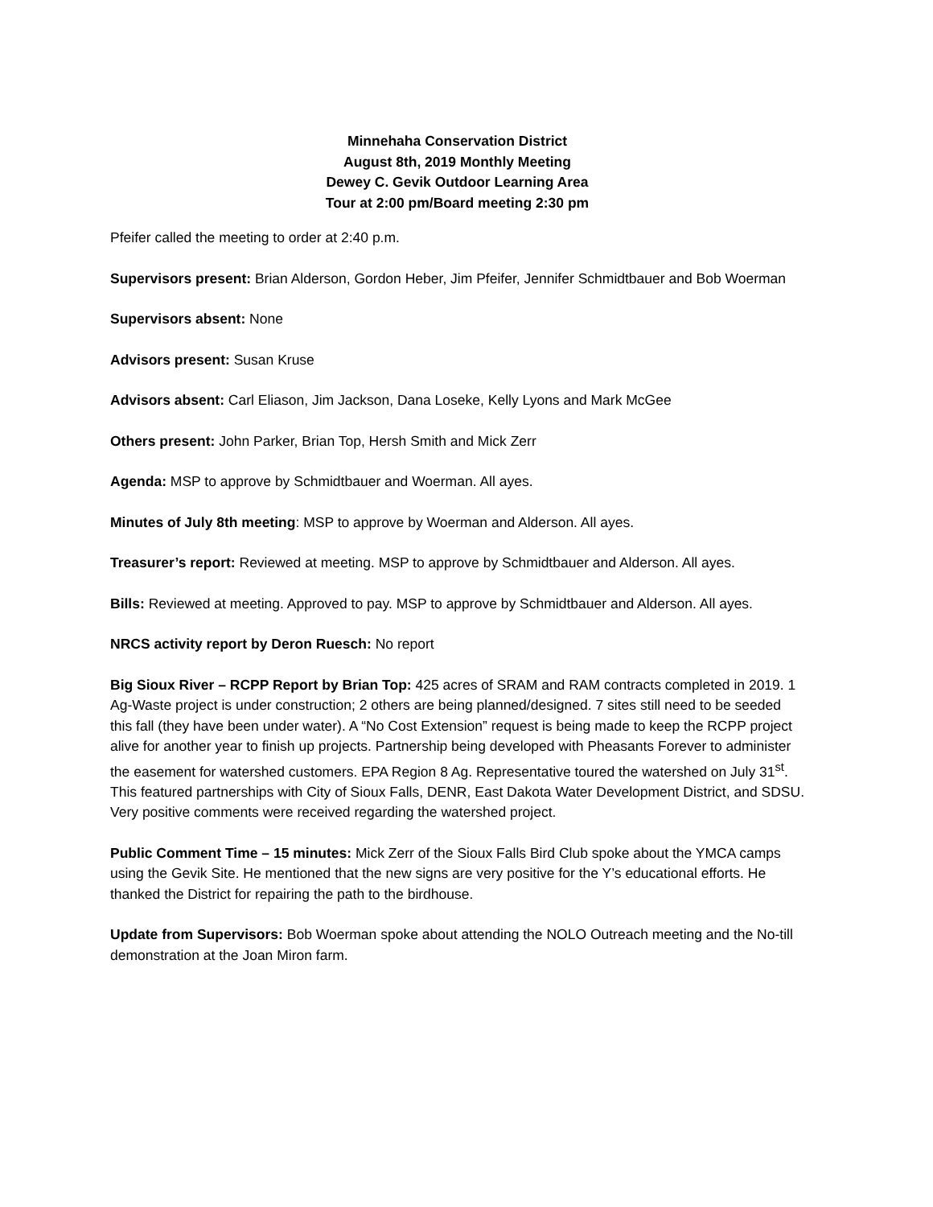Minnehaha Conservation District
August 8th, 2019 Monthly Meeting
Dewey C. Gevik Outdoor Learning Area
Tour at 2:00 pm/Board meeting 2:30 pm
Pfeifer called the meeting to order at 2:40 p.m.
Supervisors present: Brian Alderson, Gordon Heber, Jim Pfeifer, Jennifer Schmidtbauer and Bob Woerman
Supervisors absent: None
Advisors present: Susan Kruse
Advisors absent: Carl Eliason, Jim Jackson, Dana Loseke, Kelly Lyons and Mark McGee
Others present: John Parker, Brian Top, Hersh Smith and Mick Zerr
Agenda: MSP to approve by Schmidtbauer and Woerman. All ayes.
Minutes of July 8th meeting: MSP to approve by Woerman and Alderson. All ayes.
Treasurer’s report: Reviewed at meeting. MSP to approve by Schmidtbauer and Alderson. All ayes.
Bills: Reviewed at meeting. Approved to pay. MSP to approve by Schmidtbauer and Alderson. All ayes.
NRCS activity report by Deron Ruesch: No report
Big Sioux River – RCPP Report by Brian Top: 425 acres of SRAM and RAM contracts completed in 2019. 1 Ag-Waste project is under construction; 2 others are being planned/designed. 7 sites still need to be seeded this fall (they have been under water). A “No Cost Extension” request is being made to keep the RCPP project alive for another year to finish up projects. Partnership being developed with Pheasants Forever to administer the easement for watershed customers. EPA Region 8 Ag. Representative toured the watershed on July 31<sup>st</sup>. This featured partnerships with City of Sioux Falls, DENR, East Dakota Water Development District, and SDSU. Very positive comments were received regarding the watershed project.
Public Comment Time – 15 minutes: Mick Zerr of the Sioux Falls Bird Club spoke about the YMCA camps using the Gevik Site. He mentioned that the new signs are very positive for the Y’s educational efforts. He thanked the District for repairing the path to the birdhouse.
Update from Supervisors: Bob Woerman spoke about attending the NOLO Outreach meeting and the No-till demonstration at the Joan Miron farm.